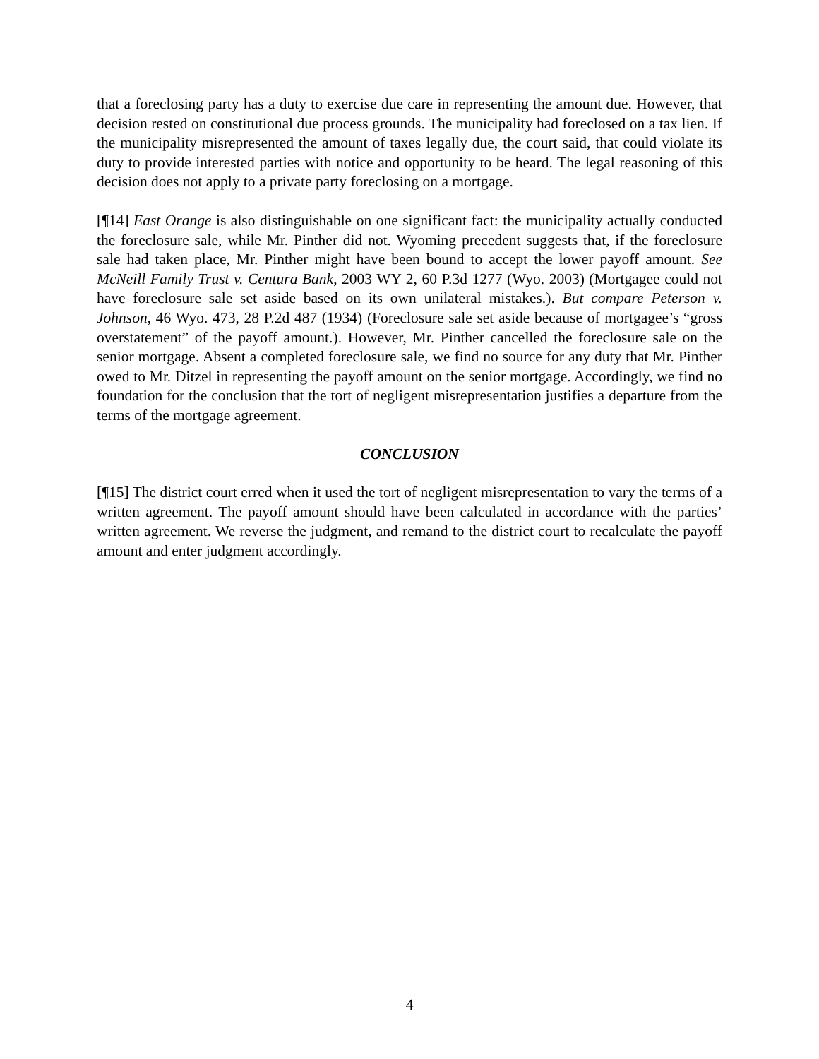that a foreclosing party has a duty to exercise due care in representing the amount due. However, that decision rested on constitutional due process grounds. The municipality had foreclosed on a tax lien. If the municipality misrepresented the amount of taxes legally due, the court said, that could violate its duty to provide interested parties with notice and opportunity to be heard. The legal reasoning of this decision does not apply to a private party foreclosing on a mortgage.
[¶14] East Orange is also distinguishable on one significant fact: the municipality actually conducted the foreclosure sale, while Mr. Pinther did not. Wyoming precedent suggests that, if the foreclosure sale had taken place, Mr. Pinther might have been bound to accept the lower payoff amount. See McNeill Family Trust v. Centura Bank, 2003 WY 2, 60 P.3d 1277 (Wyo. 2003) (Mortgagee could not have foreclosure sale set aside based on its own unilateral mistakes.). But compare Peterson v. Johnson, 46 Wyo. 473, 28 P.2d 487 (1934) (Foreclosure sale set aside because of mortgagee’s “gross overstatement” of the payoff amount.). However, Mr. Pinther cancelled the foreclosure sale on the senior mortgage. Absent a completed foreclosure sale, we find no source for any duty that Mr. Pinther owed to Mr. Ditzel in representing the payoff amount on the senior mortgage. Accordingly, we find no foundation for the conclusion that the tort of negligent misrepresentation justifies a departure from the terms of the mortgage agreement.
CONCLUSION
[¶15] The district court erred when it used the tort of negligent misrepresentation to vary the terms of a written agreement. The payoff amount should have been calculated in accordance with the parties’ written agreement. We reverse the judgment, and remand to the district court to recalculate the payoff amount and enter judgment accordingly.
4